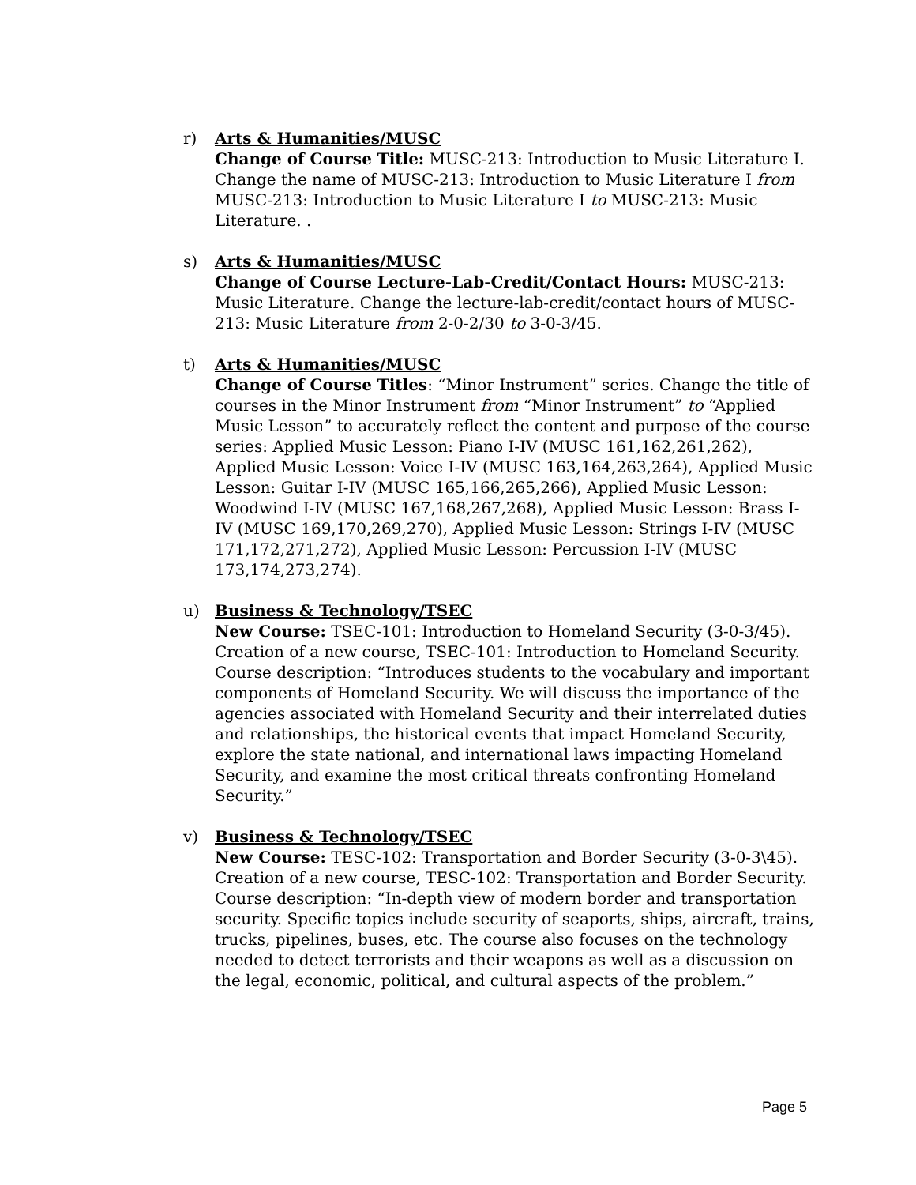r) Arts & Humanities/MUSC
Change of Course Title: MUSC-213: Introduction to Music Literature I. Change the name of MUSC-213: Introduction to Music Literature I from MUSC-213: Introduction to Music Literature I to MUSC-213: Music Literature. .
s) Arts & Humanities/MUSC
Change of Course Lecture-Lab-Credit/Contact Hours: MUSC-213: Music Literature. Change the lecture-lab-credit/contact hours of MUSC-213: Music Literature from 2-0-2/30 to 3-0-3/45.
t) Arts & Humanities/MUSC
Change of Course Titles: “Minor Instrument” series. Change the title of courses in the Minor Instrument from “Minor Instrument” to “Applied Music Lesson” to accurately reflect the content and purpose of the course series: Applied Music Lesson: Piano I-IV (MUSC 161,162,261,262), Applied Music Lesson: Voice I-IV (MUSC 163,164,263,264), Applied Music Lesson: Guitar I-IV (MUSC 165,166,265,266), Applied Music Lesson: Woodwind I-IV (MUSC 167,168,267,268), Applied Music Lesson: Brass I-IV (MUSC 169,170,269,270), Applied Music Lesson: Strings I-IV (MUSC 171,172,271,272), Applied Music Lesson: Percussion I-IV (MUSC 173,174,273,274).
u) Business & Technology/TSEC
New Course: TSEC-101: Introduction to Homeland Security (3-0-3/45). Creation of a new course, TSEC-101: Introduction to Homeland Security. Course description: “Introduces students to the vocabulary and important components of Homeland Security. We will discuss the importance of the agencies associated with Homeland Security and their interrelated duties and relationships, the historical events that impact Homeland Security, explore the state national, and international laws impacting Homeland Security, and examine the most critical threats confronting Homeland Security.”
v) Business & Technology/TSEC
New Course: TESC-102: Transportation and Border Security (3-0-3\45). Creation of a new course, TESC-102: Transportation and Border Security. Course description: “In-depth view of modern border and transportation security. Specific topics include security of seaports, ships, aircraft, trains, trucks, pipelines, buses, etc. The course also focuses on the technology needed to detect terrorists and their weapons as well as a discussion on the legal, economic, political, and cultural aspects of the problem.”
Page 5